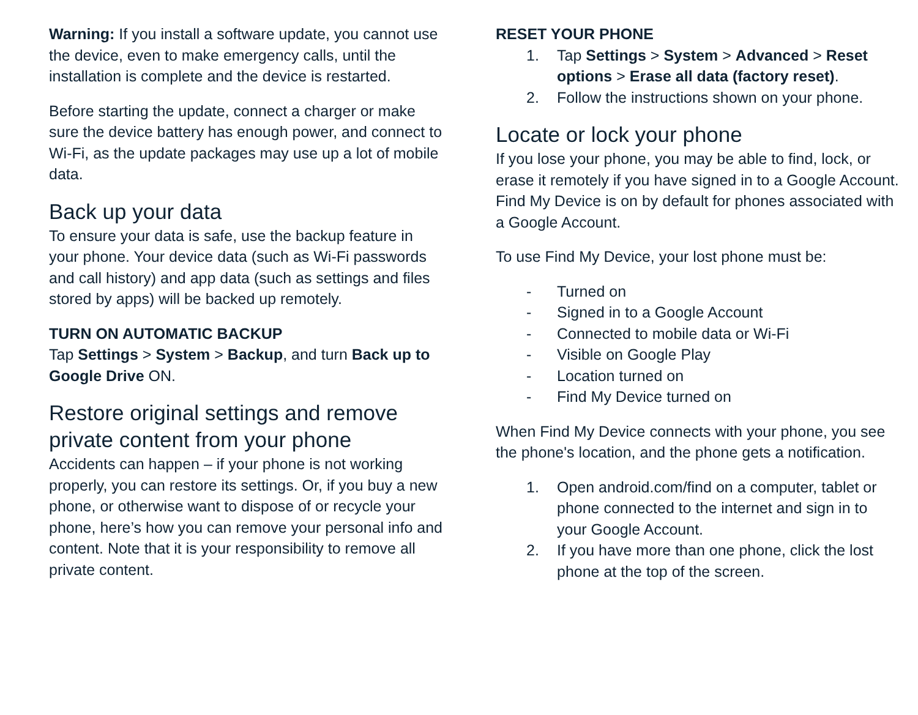Warning: If you install a software update, you cannot use the device, even to make emergency calls, until the installation is complete and the device is restarted.
Before starting the update, connect a charger or make sure the device battery has enough power, and connect to Wi-Fi, as the update packages may use up a lot of mobile data.
Back up your data
To ensure your data is safe, use the backup feature in your phone. Your device data (such as Wi-Fi passwords and call history) and app data (such as settings and files stored by apps) will be backed up remotely.
TURN ON AUTOMATIC BACKUP
Tap Settings > System > Backup, and turn Back up to Google Drive ON.
Restore original settings and remove private content from your phone
Accidents can happen – if your phone is not working properly, you can restore its settings. Or, if you buy a new phone, or otherwise want to dispose of or recycle your phone, here’s how you can remove your personal info and content. Note that it is your responsibility to remove all private content.
RESET YOUR PHONE
1. Tap Settings > System > Advanced > Reset options > Erase all data (factory reset).
2. Follow the instructions shown on your phone.
Locate or lock your phone
If you lose your phone, you may be able to find, lock, or erase it remotely if you have signed in to a Google Account. Find My Device is on by default for phones associated with a Google Account.
To use Find My Device, your lost phone must be:
- Turned on
- Signed in to a Google Account
- Connected to mobile data or Wi-Fi
- Visible on Google Play
- Location turned on
- Find My Device turned on
When Find My Device connects with your phone, you see the phone's location, and the phone gets a notification.
1. Open android.com/find on a computer, tablet or phone connected to the internet and sign in to your Google Account.
2. If you have more than one phone, click the lost phone at the top of the screen.